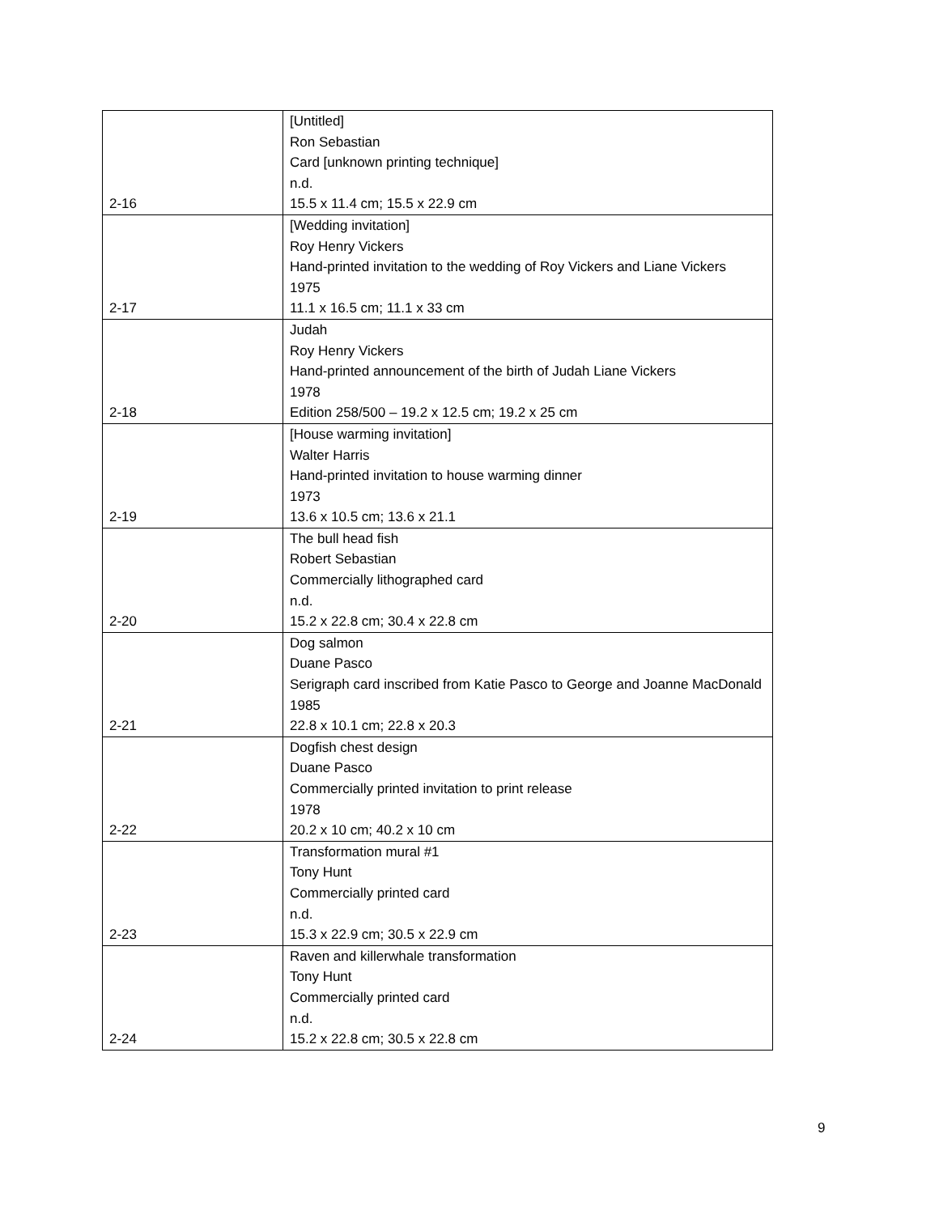| 2-16 | [Untitled] Ron Sebastian Card [unknown printing technique] n.d. 15.5 x 11.4 cm; 15.5 x 22.9 cm |
| 2-17 | [Wedding invitation] Roy Henry Vickers Hand-printed invitation to the wedding of Roy Vickers and Liane Vickers 1975 11.1 x 16.5 cm; 11.1 x 33 cm |
| 2-18 | Judah Roy Henry Vickers Hand-printed announcement of the birth of Judah Liane Vickers 1978 Edition 258/500 – 19.2 x 12.5 cm; 19.2 x 25 cm |
| 2-19 | [House warming invitation] Walter Harris Hand-printed invitation to house warming dinner 1973 13.6 x 10.5 cm; 13.6 x 21.1 |
| 2-20 | The bull head fish Robert Sebastian Commercially lithographed card n.d. 15.2 x 22.8 cm; 30.4 x 22.8 cm |
| 2-21 | Dog salmon Duane Pasco Serigraph card inscribed from Katie Pasco to George and Joanne MacDonald 1985 22.8 x 10.1 cm; 22.8 x 20.3 |
| 2-22 | Dogfish chest design Duane Pasco Commercially printed invitation to print release 1978 20.2 x 10 cm; 40.2 x 10 cm |
| 2-23 | Transformation mural #1 Tony Hunt Commercially printed card n.d. 15.3 x 22.9 cm; 30.5 x 22.9 cm |
| 2-24 | Raven and killerwhale transformation Tony Hunt Commercially printed card n.d. 15.2 x 22.8 cm; 30.5 x 22.8 cm |
9